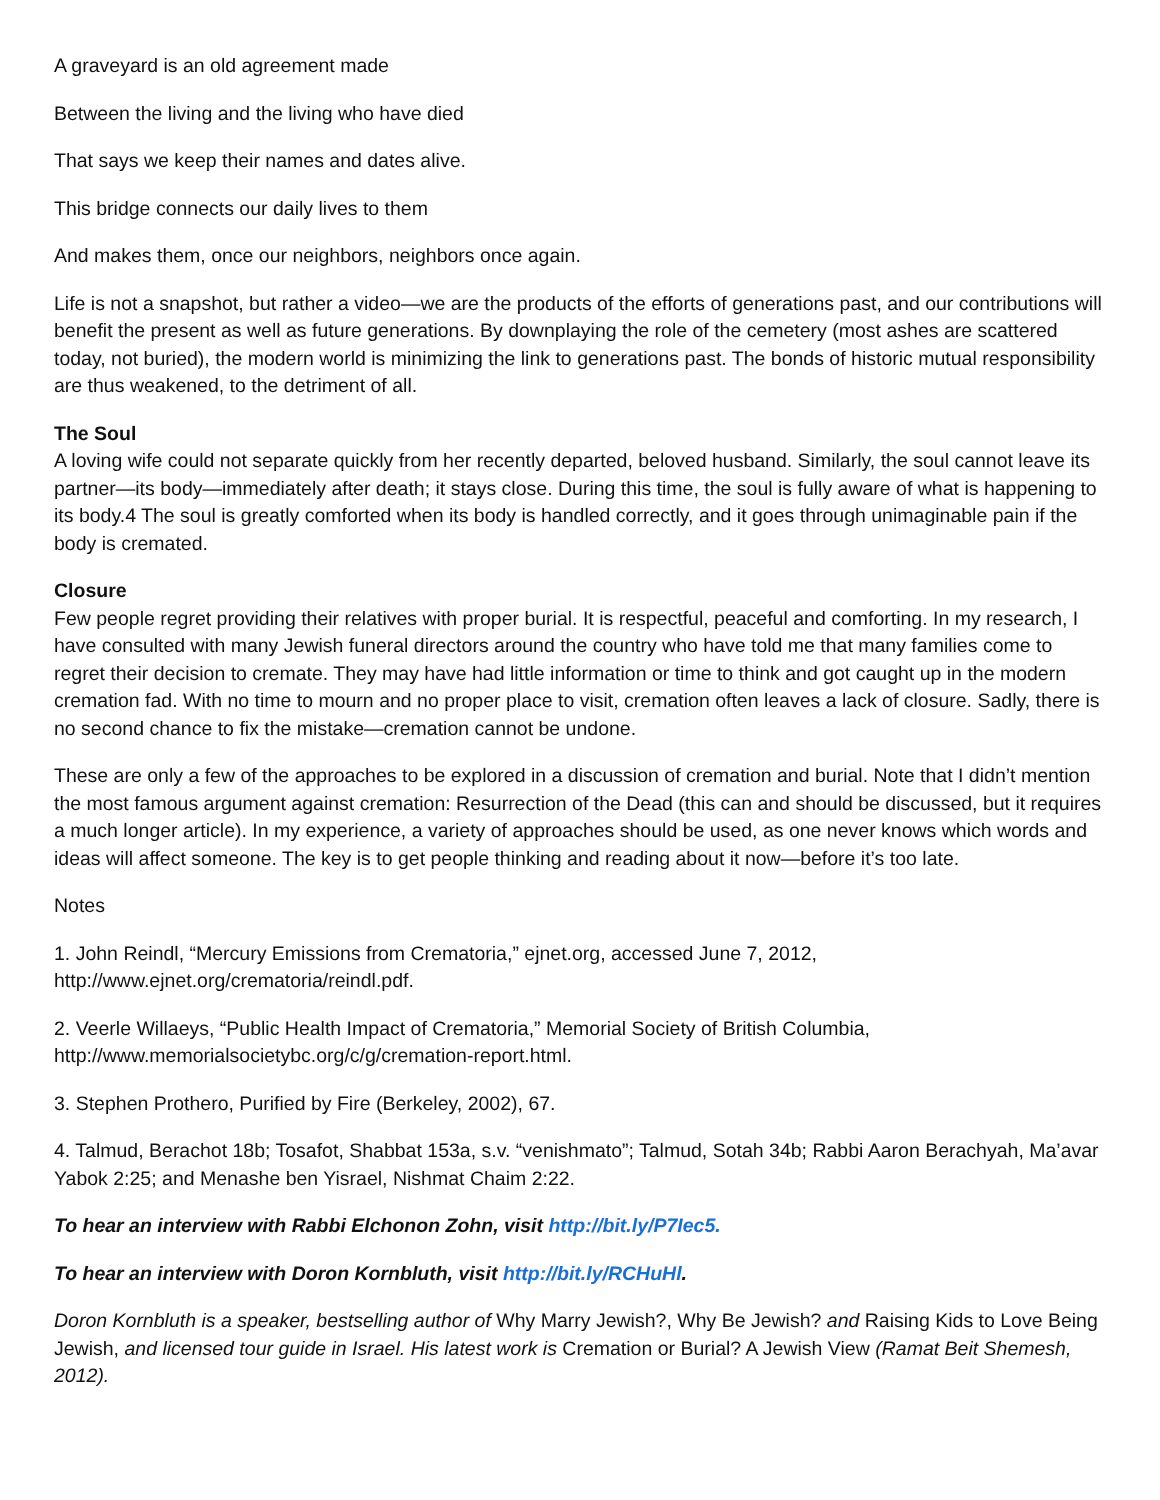A graveyard is an old agreement made
Between the living and the living who have died
That says we keep their names and dates alive.
This bridge connects our daily lives to them
And makes them, once our neighbors, neighbors once again.
Life is not a snapshot, but rather a video—we are the products of the efforts of generations past, and our contributions will benefit the present as well as future generations. By downplaying the role of the cemetery (most ashes are scattered today, not buried), the modern world is minimizing the link to generations past. The bonds of historic mutual responsibility are thus weakened, to the detriment of all.
The Soul
A loving wife could not separate quickly from her recently departed, beloved husband. Similarly, the soul cannot leave its partner—its body—immediately after death; it stays close. During this time, the soul is fully aware of what is happening to its body.4 The soul is greatly comforted when its body is handled correctly, and it goes through unimaginable pain if the body is cremated.
Closure
Few people regret providing their relatives with proper burial. It is respectful, peaceful and comforting. In my research, I have consulted with many Jewish funeral directors around the country who have told me that many families come to regret their decision to cremate. They may have had little information or time to think and got caught up in the modern cremation fad. With no time to mourn and no proper place to visit, cremation often leaves a lack of closure. Sadly, there is no second chance to fix the mistake—cremation cannot be undone.
These are only a few of the approaches to be explored in a discussion of cremation and burial. Note that I didn’t mention the most famous argument against cremation: Resurrection of the Dead (this can and should be discussed, but it requires a much longer article). In my experience, a variety of approaches should be used, as one never knows which words and ideas will affect someone. The key is to get people thinking and reading about it now—before it’s too late.
Notes
1. John Reindl, “Mercury Emissions from Crematoria,” ejnet.org, accessed June 7, 2012, http://www.ejnet.org/crematoria/reindl.pdf.
2. Veerle Willaeys, “Public Health Impact of Crematoria,” Memorial Society of British Columbia, http://www.memorialsocietybc.org/c/g/cremation-report.html.
3. Stephen Prothero, Purified by Fire (Berkeley, 2002), 67.
4. Talmud, Berachot 18b; Tosafot, Shabbat 153a, s.v. “venishmato”; Talmud, Sotah 34b; Rabbi Aaron Berachyah, Ma’avar Yabok 2:25; and Menashe ben Yisrael, Nishmat Chaim 2:22.
To hear an interview with Rabbi Elchonon Zohn, visit http://bit.ly/P7Iec5.
To hear an interview with Doron Kornbluth, visit http://bit.ly/RCHuHl.
Doron Kornbluth is a speaker, bestselling author of Why Marry Jewish?, Why Be Jewish? and Raising Kids to Love Being Jewish, and licensed tour guide in Israel. His latest work is Cremation or Burial? A Jewish View (Ramat Beit Shemesh, 2012).